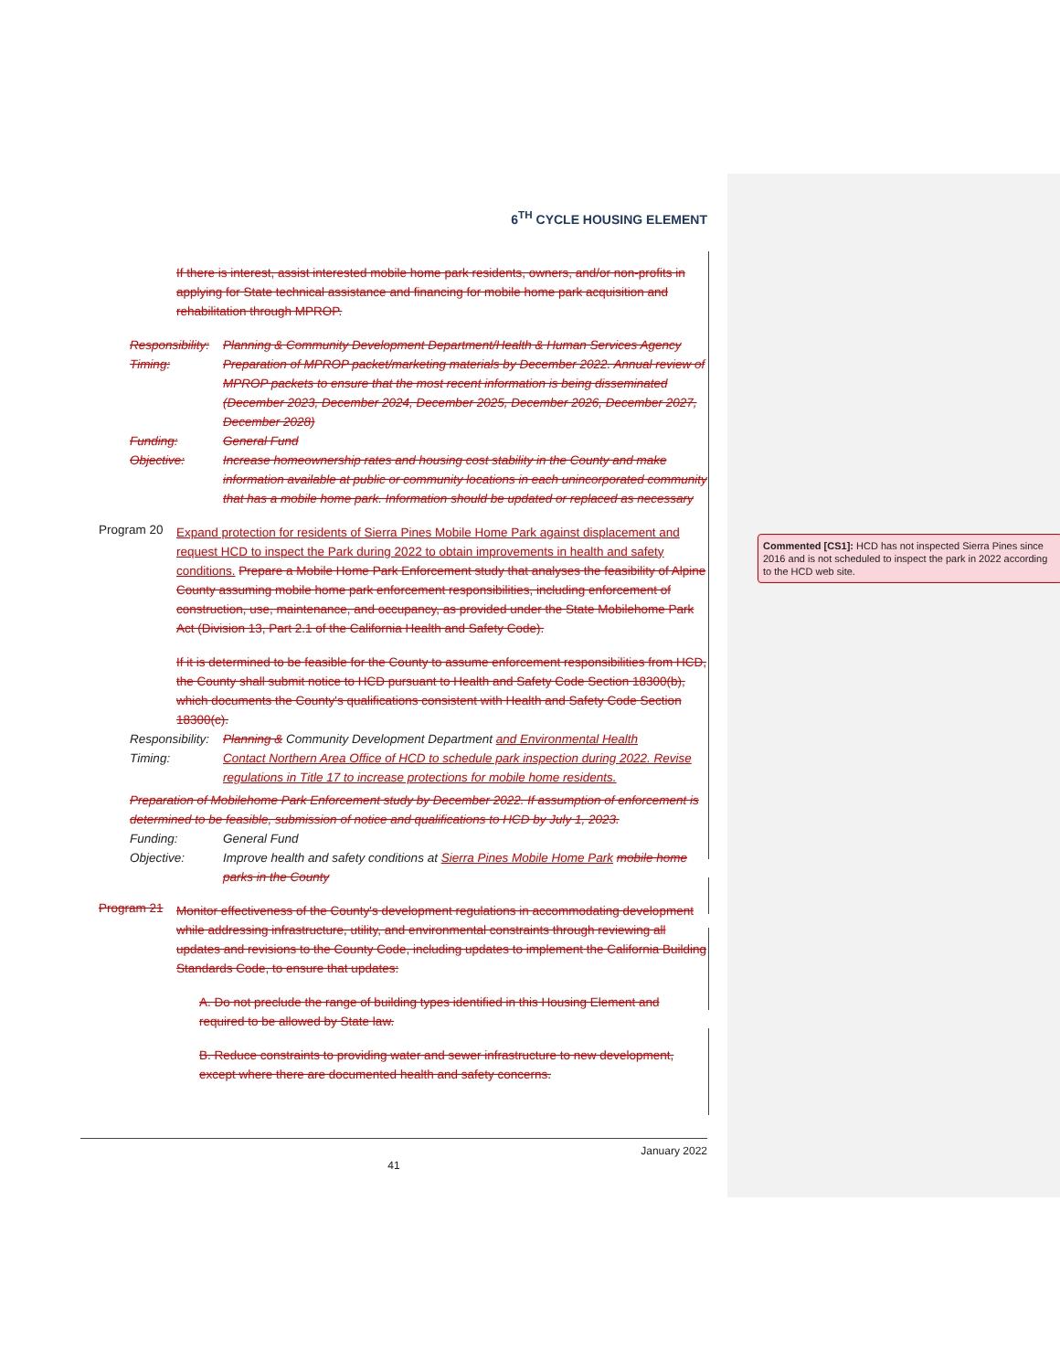6<sup>TH</sup> CYCLE HOUSING ELEMENT
If there is interest, assist interested mobile home park residents, owners, and/or non-profits in applying for State technical assistance and financing for mobile home park acquisition and rehabilitation through MPROP.
Responsibility: Planning & Community Development Department/Health & Human Services Agency
Timing: Preparation of MPROP packet/marketing materials by December 2022. Annual review of MPROP packets to ensure that the most recent information is being disseminated (December 2023, December 2024, December 2025, December 2026, December 2027, December 2028)
Funding: General Fund
Objective: Increase homeownership rates and housing cost stability in the County and make information available at public or community locations in each unincorporated community that has a mobile home park. Information should be updated or replaced as necessary
Program 20
Expand protection for residents of Sierra Pines Mobile Home Park against displacement and request HCD to inspect the Park during 2022 to obtain improvements in health and safety conditions. Prepare a Mobile Home Park Enforcement study that analyses the feasibility of Alpine County assuming mobile home park enforcement responsibilities, including enforcement of construction, use, maintenance, and occupancy, as provided under the State Mobilehome Park Act (Division 13, Part 2.1 of the California Health and Safety Code).
If it is determined to be feasible for the County to assume enforcement responsibilities from HCD, the County shall submit notice to HCD pursuant to Health and Safety Code Section 18300(b), which documents the County's qualifications consistent with Health and Safety Code Section 18300(c).
Responsibility: Planning & Community Development Department and Environmental Health
Timing: Contact Northern Area Office of HCD to schedule park inspection during 2022. Revise regulations in Title 17 to increase protections for mobile home residents.
Preparation of Mobilehome Park Enforcement study by December 2022. If assumption of enforcement is determined to be feasible, submission of notice and qualifications to HCD by July 1, 2023.
Funding: General Fund
Objective: Improve health and safety conditions at Sierra Pines Mobile Home Park mobile home parks in the County
Program 21
Monitor effectiveness of the County's development regulations in accommodating development while addressing infrastructure, utility, and environmental constraints through reviewing all updates and revisions to the County Code, including updates to implement the California Building Standards Code, to ensure that updates:
A. Do not preclude the range of building types identified in this Housing Element and required to be allowed by State law.
B. Reduce constraints to providing water and sewer infrastructure to new development, except where there are documented health and safety concerns.
Commented [CS1]: HCD has not inspected Sierra Pines since 2016 and is not scheduled to inspect the park in 2022 according to the HCD web site.
January 2022
41